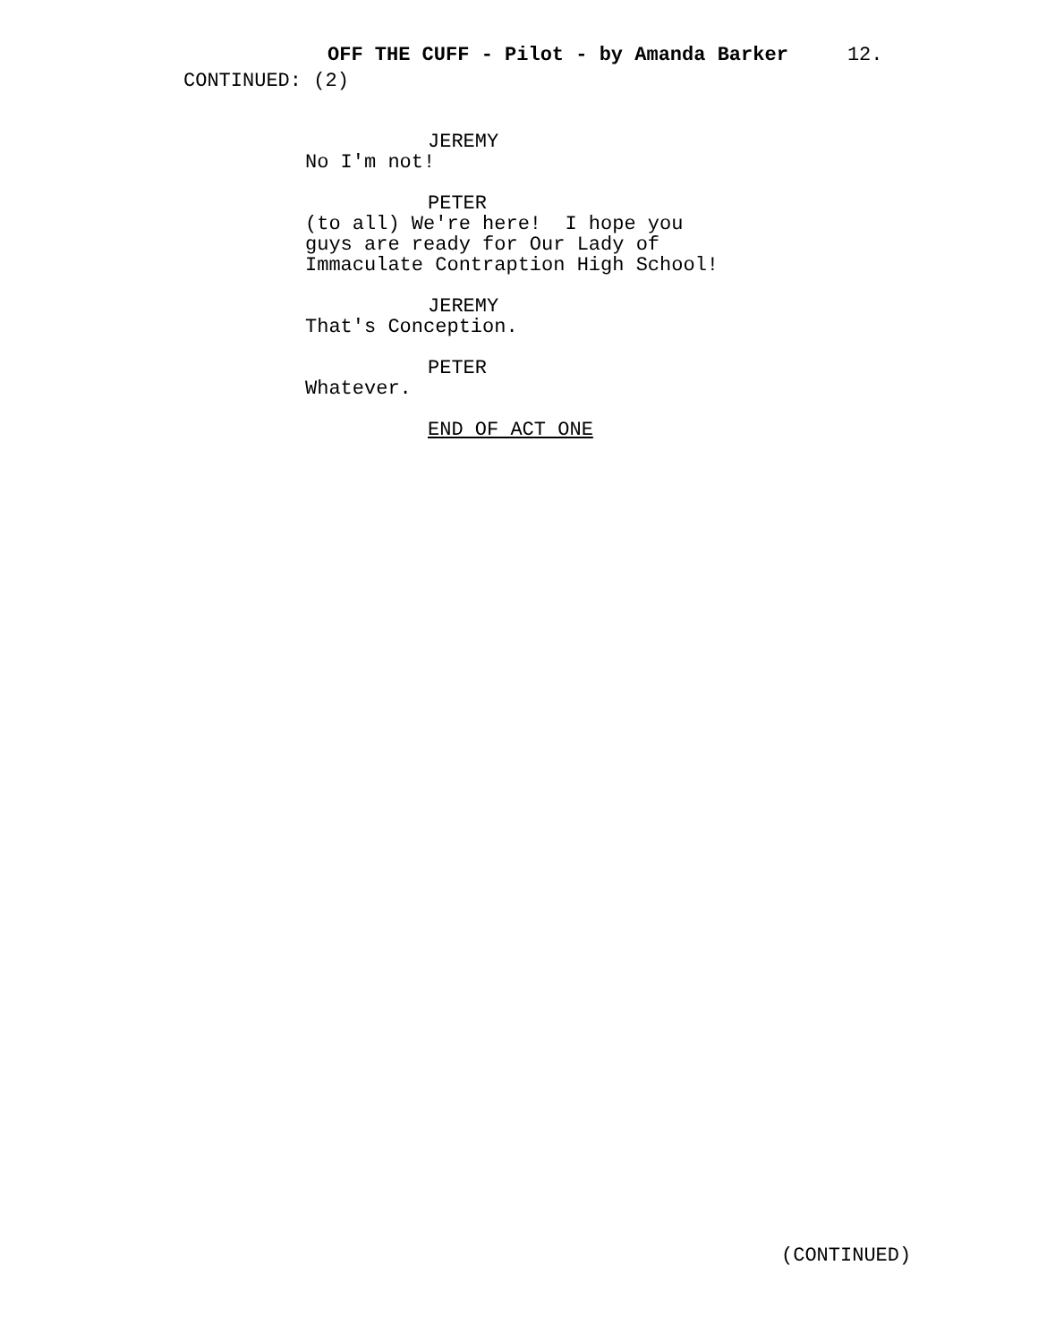OFF THE CUFF - Pilot - by Amanda Barker 12.
CONTINUED: (2)
JEREMY
No I'm not!
PETER
(to all) We're here! I hope you guys are ready for Our Lady of Immaculate Contraption High School!
JEREMY
That's Conception.
PETER
Whatever.
END OF ACT ONE
(CONTINUED)